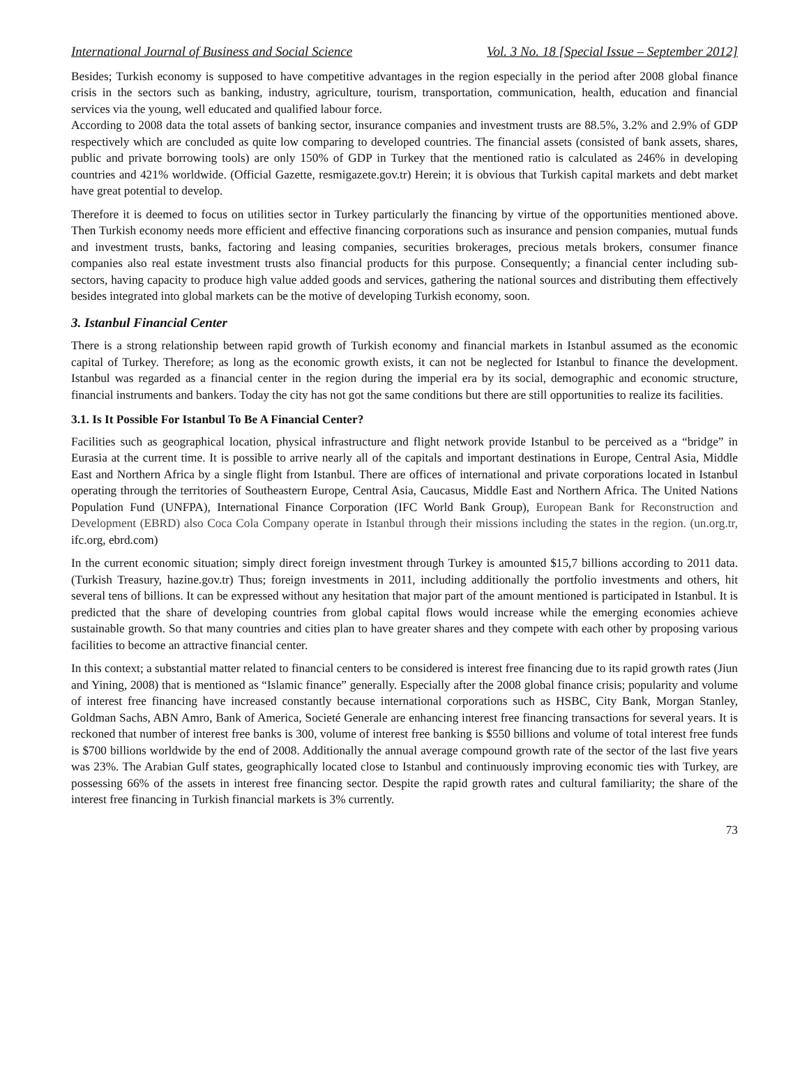International Journal of Business and Social Science Vol. 3 No. 18 [Special Issue – September 2012]
Besides; Turkish economy is supposed to have competitive advantages in the region especially in the period after 2008 global finance crisis in the sectors such as banking, industry, agriculture, tourism, transportation, communication, health, education and financial services via the young, well educated and qualified labour force.
According to 2008 data the total assets of banking sector, insurance companies and investment trusts are 88.5%, 3.2% and 2.9% of GDP respectively which are concluded as quite low comparing to developed countries. The financial assets (consisted of bank assets, shares, public and private borrowing tools) are only 150% of GDP in Turkey that the mentioned ratio is calculated as 246% in developing countries and 421% worldwide. (Official Gazette, resmigazete.gov.tr) Herein; it is obvious that Turkish capital markets and debt market have great potential to develop.
Therefore it is deemed to focus on utilities sector in Turkey particularly the financing by virtue of the opportunities mentioned above. Then Turkish economy needs more efficient and effective financing corporations such as insurance and pension companies, mutual funds and investment trusts, banks, factoring and leasing companies, securities brokerages, precious metals brokers, consumer finance companies also real estate investment trusts also financial products for this purpose. Consequently; a financial center including sub-sectors, having capacity to produce high value added goods and services, gathering the national sources and distributing them effectively besides integrated into global markets can be the motive of developing Turkish economy, soon.
3. Istanbul Financial Center
There is a strong relationship between rapid growth of Turkish economy and financial markets in Istanbul assumed as the economic capital of Turkey. Therefore; as long as the economic growth exists, it can not be neglected for Istanbul to finance the development. Istanbul was regarded as a financial center in the region during the imperial era by its social, demographic and economic structure, financial instruments and bankers. Today the city has not got the same conditions but there are still opportunities to realize its facilities.
3.1. Is It Possible For Istanbul To Be A Financial Center?
Facilities such as geographical location, physical infrastructure and flight network provide Istanbul to be perceived as a “bridge” in Eurasia at the current time. It is possible to arrive nearly all of the capitals and important destinations in Europe, Central Asia, Middle East and Northern Africa by a single flight from Istanbul. There are offices of international and private corporations located in Istanbul operating through the territories of Southeastern Europe, Central Asia, Caucasus, Middle East and Northern Africa. The United Nations Population Fund (UNFPA), International Finance Corporation (IFC World Bank Group), European Bank for Reconstruction and Development (EBRD) also Coca Cola Company operate in Istanbul through their missions including the states in the region. (un.org.tr, ifc.org, ebrd.com)
In the current economic situation; simply direct foreign investment through Turkey is amounted $15,7 billions according to 2011 data. (Turkish Treasury, hazine.gov.tr) Thus; foreign investments in 2011, including additionally the portfolio investments and others, hit several tens of billions. It can be expressed without any hesitation that major part of the amount mentioned is participated in Istanbul. It is predicted that the share of developing countries from global capital flows would increase while the emerging economies achieve sustainable growth. So that many countries and cities plan to have greater shares and they compete with each other by proposing various facilities to become an attractive financial center.
In this context; a substantial matter related to financial centers to be considered is interest free financing due to its rapid growth rates (Jiun and Yining, 2008) that is mentioned as “Islamic finance” generally. Especially after the 2008 global finance crisis; popularity and volume of interest free financing have increased constantly because international corporations such as HSBC, City Bank, Morgan Stanley, Goldman Sachs, ABN Amro, Bank of America, Societé Generale are enhancing interest free financing transactions for several years. It is reckoned that number of interest free banks is 300, volume of interest free banking is $550 billions and volume of total interest free funds is $700 billions worldwide by the end of 2008. Additionally the annual average compound growth rate of the sector of the last five years was 23%. The Arabian Gulf states, geographically located close to Istanbul and continuously improving economic ties with Turkey, are possessing 66% of the assets in interest free financing sector. Despite the rapid growth rates and cultural familiarity; the share of the interest free financing in Turkish financial markets is 3% currently.
73